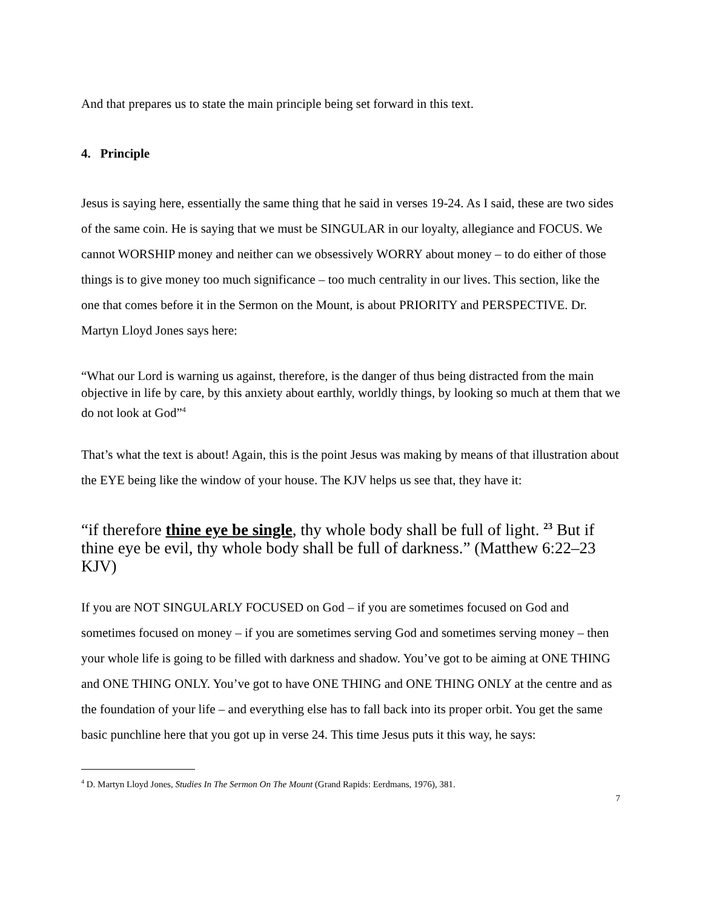And that prepares us to state the main principle being set forward in this text.
4. Principle
Jesus is saying here, essentially the same thing that he said in verses 19-24. As I said, these are two sides of the same coin. He is saying that we must be SINGULAR in our loyalty, allegiance and FOCUS. We cannot WORSHIP money and neither can we obsessively WORRY about money – to do either of those things is to give money too much significance – too much centrality in our lives. This section, like the one that comes before it in the Sermon on the Mount, is about PRIORITY and PERSPECTIVE. Dr. Martyn Lloyd Jones says here:
“What our Lord is warning us against, therefore, is the danger of thus being distracted from the main objective in life by care, by this anxiety about earthly, worldly things, by looking so much at them that we do not look at God”<sup>4</sup>
That’s what the text is about! Again, this is the point Jesus was making by means of that illustration about the EYE being like the window of your house. The KJV helps us see that, they have it:
“if therefore thine eye be single, thy whole body shall be full of light. <sup>23</sup> But if thine eye be evil, thy whole body shall be full of darkness.” (Matthew 6:22–23 KJV)
If you are NOT SINGULARLY FOCUSED on God – if you are sometimes focused on God and sometimes focused on money – if you are sometimes serving God and sometimes serving money – then your whole life is going to be filled with darkness and shadow. You’ve got to be aiming at ONE THING and ONE THING ONLY. You’ve got to have ONE THING and ONE THING ONLY at the centre and as the foundation of your life – and everything else has to fall back into its proper orbit. You get the same basic punchline here that you got up in verse 24. This time Jesus puts it this way, he says:
<sup>4</sup> D. Martyn Lloyd Jones, Studies In The Sermon On The Mount (Grand Rapids: Eerdmans, 1976), 381.
7